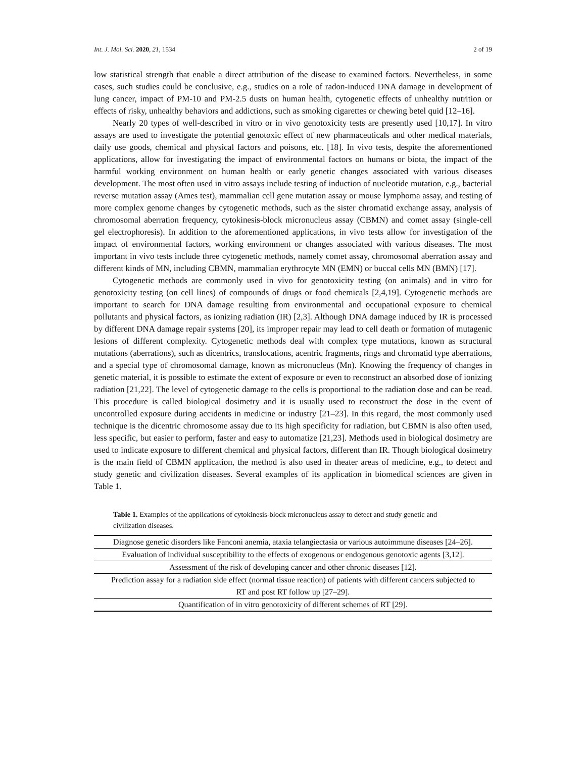Int. J. Mol. Sci. 2020, 21, 1534 2 of 19
low statistical strength that enable a direct attribution of the disease to examined factors. Nevertheless, in some cases, such studies could be conclusive, e.g., studies on a role of radon-induced DNA damage in development of lung cancer, impact of PM-10 and PM-2.5 dusts on human health, cytogenetic effects of unhealthy nutrition or effects of risky, unhealthy behaviors and addictions, such as smoking cigarettes or chewing betel quid [12–16].
Nearly 20 types of well-described in vitro or in vivo genotoxicity tests are presently used [10,17]. In vitro assays are used to investigate the potential genotoxic effect of new pharmaceuticals and other medical materials, daily use goods, chemical and physical factors and poisons, etc. [18]. In vivo tests, despite the aforementioned applications, allow for investigating the impact of environmental factors on humans or biota, the impact of the harmful working environment on human health or early genetic changes associated with various diseases development. The most often used in vitro assays include testing of induction of nucleotide mutation, e.g., bacterial reverse mutation assay (Ames test), mammalian cell gene mutation assay or mouse lymphoma assay, and testing of more complex genome changes by cytogenetic methods, such as the sister chromatid exchange assay, analysis of chromosomal aberration frequency, cytokinesis-block micronucleus assay (CBMN) and comet assay (single-cell gel electrophoresis). In addition to the aforementioned applications, in vivo tests allow for investigation of the impact of environmental factors, working environment or changes associated with various diseases. The most important in vivo tests include three cytogenetic methods, namely comet assay, chromosomal aberration assay and different kinds of MN, including CBMN, mammalian erythrocyte MN (EMN) or buccal cells MN (BMN) [17].
Cytogenetic methods are commonly used in vivo for genotoxicity testing (on animals) and in vitro for genotoxicity testing (on cell lines) of compounds of drugs or food chemicals [2,4,19]. Cytogenetic methods are important to search for DNA damage resulting from environmental and occupational exposure to chemical pollutants and physical factors, as ionizing radiation (IR) [2,3]. Although DNA damage induced by IR is processed by different DNA damage repair systems [20], its improper repair may lead to cell death or formation of mutagenic lesions of different complexity. Cytogenetic methods deal with complex type mutations, known as structural mutations (aberrations), such as dicentrics, translocations, acentric fragments, rings and chromatid type aberrations, and a special type of chromosomal damage, known as micronucleus (Mn). Knowing the frequency of changes in genetic material, it is possible to estimate the extent of exposure or even to reconstruct an absorbed dose of ionizing radiation [21,22]. The level of cytogenetic damage to the cells is proportional to the radiation dose and can be read. This procedure is called biological dosimetry and it is usually used to reconstruct the dose in the event of uncontrolled exposure during accidents in medicine or industry [21–23]. In this regard, the most commonly used technique is the dicentric chromosome assay due to its high specificity for radiation, but CBMN is also often used, less specific, but easier to perform, faster and easy to automatize [21,23]. Methods used in biological dosimetry are used to indicate exposure to different chemical and physical factors, different than IR. Though biological dosimetry is the main field of CBMN application, the method is also used in theater areas of medicine, e.g., to detect and study genetic and civilization diseases. Several examples of its application in biomedical sciences are given in Table 1.
Table 1. Examples of the applications of cytokinesis-block micronucleus assay to detect and study genetic and civilization diseases.
| Diagnose genetic disorders like Fanconi anemia, ataxia telangiectasia or various autoimmune diseases [24–26]. |
| Evaluation of individual susceptibility to the effects of exogenous or endogenous genotoxic agents [3,12]. |
| Assessment of the risk of developing cancer and other chronic diseases [12]. |
| Prediction assay for a radiation side effect (normal tissue reaction) of patients with different cancers subjected to RT and post RT follow up [27–29]. |
| Quantification of in vitro genotoxicity of different schemes of RT [29]. |